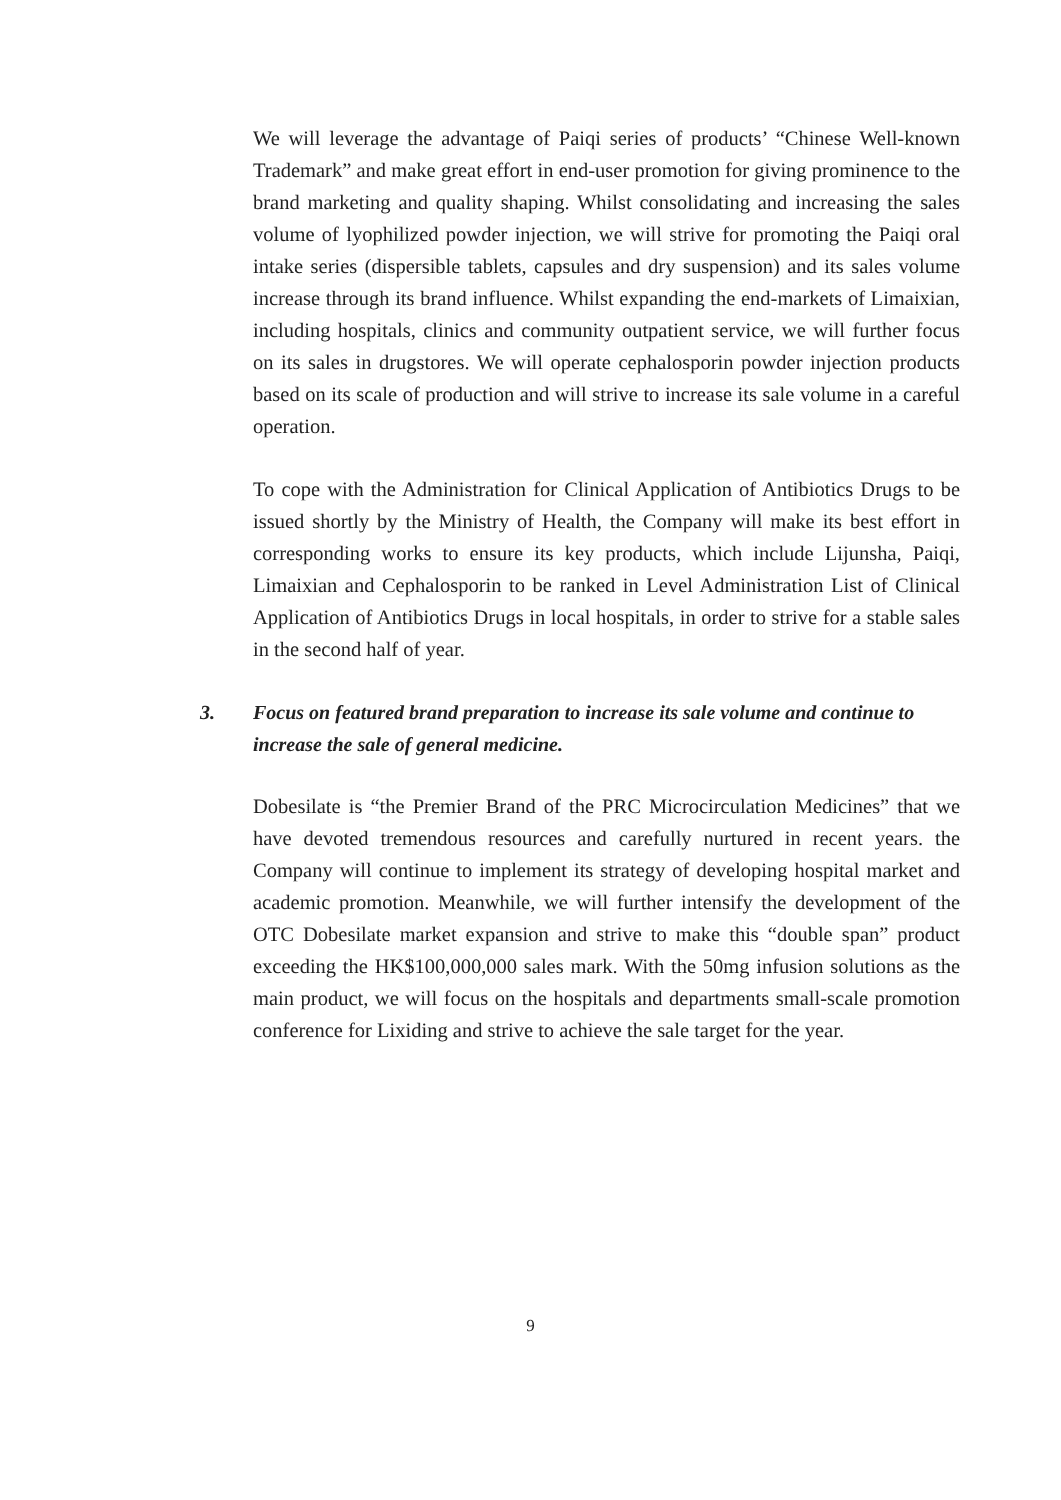We will leverage the advantage of Paiqi series of products’ “Chinese Well-known Trademark” and make great effort in end-user promotion for giving prominence to the brand marketing and quality shaping. Whilst consolidating and increasing the sales volume of lyophilized powder injection, we will strive for promoting the Paiqi oral intake series (dispersible tablets, capsules and dry suspension) and its sales volume increase through its brand influence. Whilst expanding the end-markets of Limaixian, including hospitals, clinics and community outpatient service, we will further focus on its sales in drugstores. We will operate cephalosporin powder injection products based on its scale of production and will strive to increase its sale volume in a careful operation.
To cope with the Administration for Clinical Application of Antibiotics Drugs to be issued shortly by the Ministry of Health, the Company will make its best effort in corresponding works to ensure its key products, which include Lijunsha, Paiqi, Limaixian and Cephalosporin to be ranked in Level Administration List of Clinical Application of Antibiotics Drugs in local hospitals, in order to strive for a stable sales in the second half of year.
3. Focus on featured brand preparation to increase its sale volume and continue to increase the sale of general medicine.
Dobesilate is “the Premier Brand of the PRC Microcirculation Medicines” that we have devoted tremendous resources and carefully nurtured in recent years. the Company will continue to implement its strategy of developing hospital market and academic promotion. Meanwhile, we will further intensify the development of the OTC Dobesilate market expansion and strive to make this “double span” product exceeding the HK$100,000,000 sales mark. With the 50mg infusion solutions as the main product, we will focus on the hospitals and departments small-scale promotion conference for Lixiding and strive to achieve the sale target for the year.
9